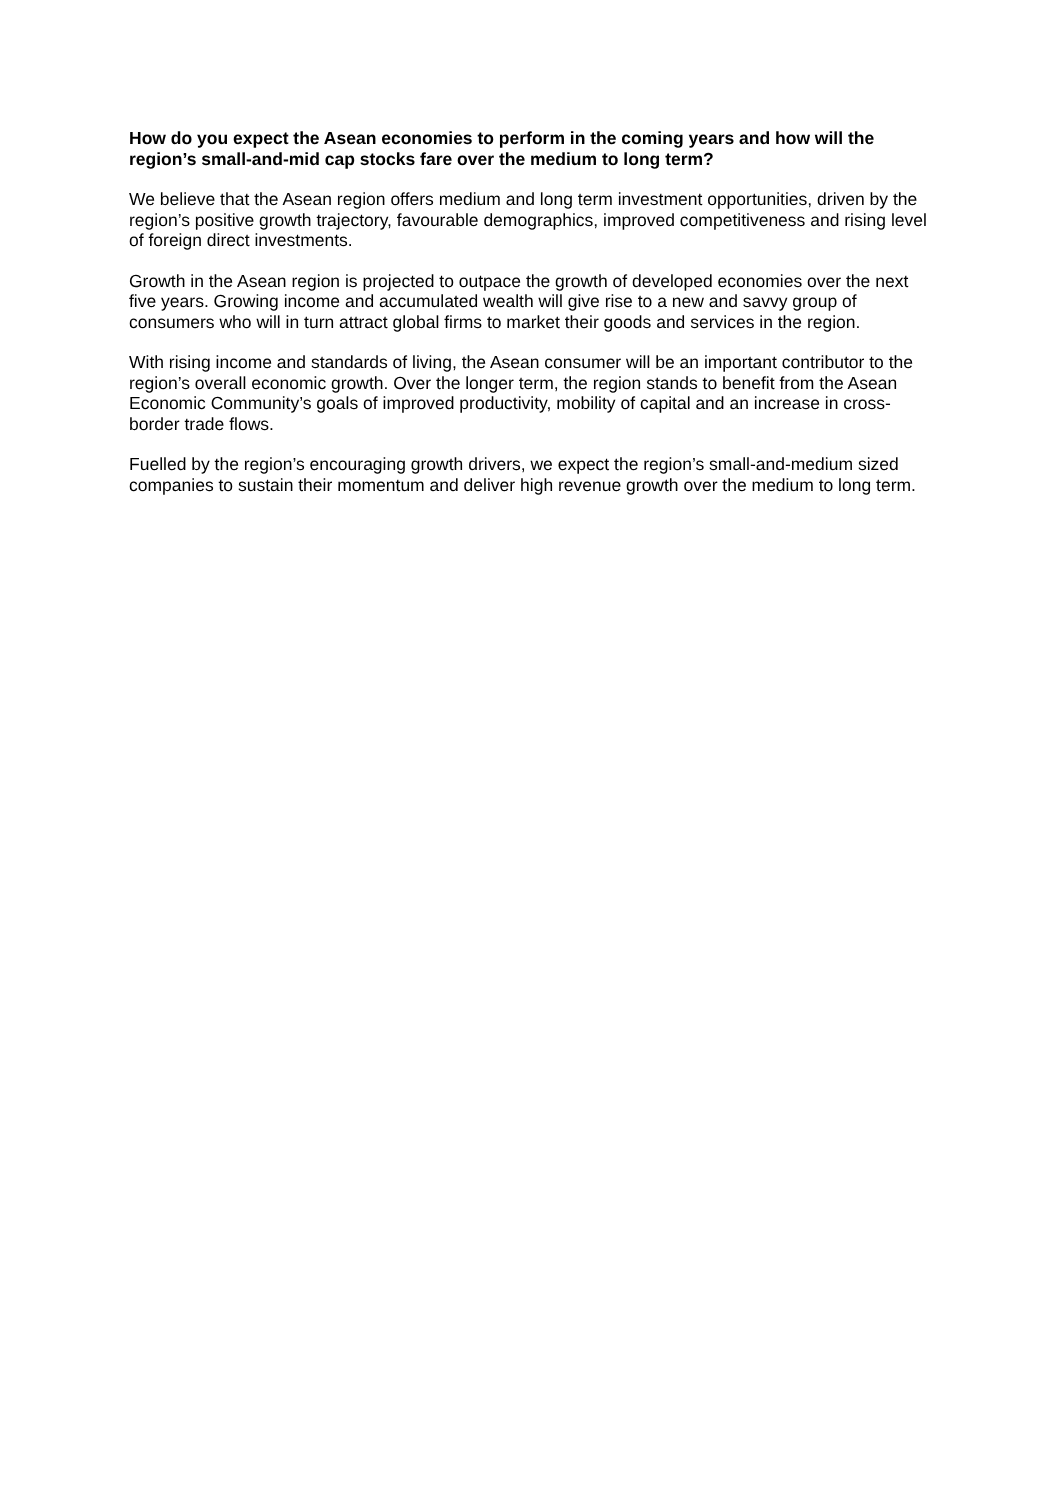How do you expect the Asean economies to perform in the coming years and how will the region’s small-and-mid cap stocks fare over the medium to long term?
We believe that the Asean region offers medium and long term investment opportunities, driven by the region’s positive growth trajectory, favourable demographics, improved competitiveness and rising level of foreign direct investments.
Growth in the Asean region is projected to outpace the growth of developed economies over the next five years. Growing income and accumulated wealth will give rise to a new and savvy group of consumers who will in turn attract global firms to market their goods and services in the region.
With rising income and standards of living, the Asean consumer will be an important contributor to the region’s overall economic growth. Over the longer term, the region stands to benefit from the Asean Economic Community’s goals of improved productivity, mobility of capital and an increase in cross-border trade flows.
Fuelled by the region’s encouraging growth drivers, we expect the region’s small-and-medium sized companies to sustain their momentum and deliver high revenue growth over the medium to long term.